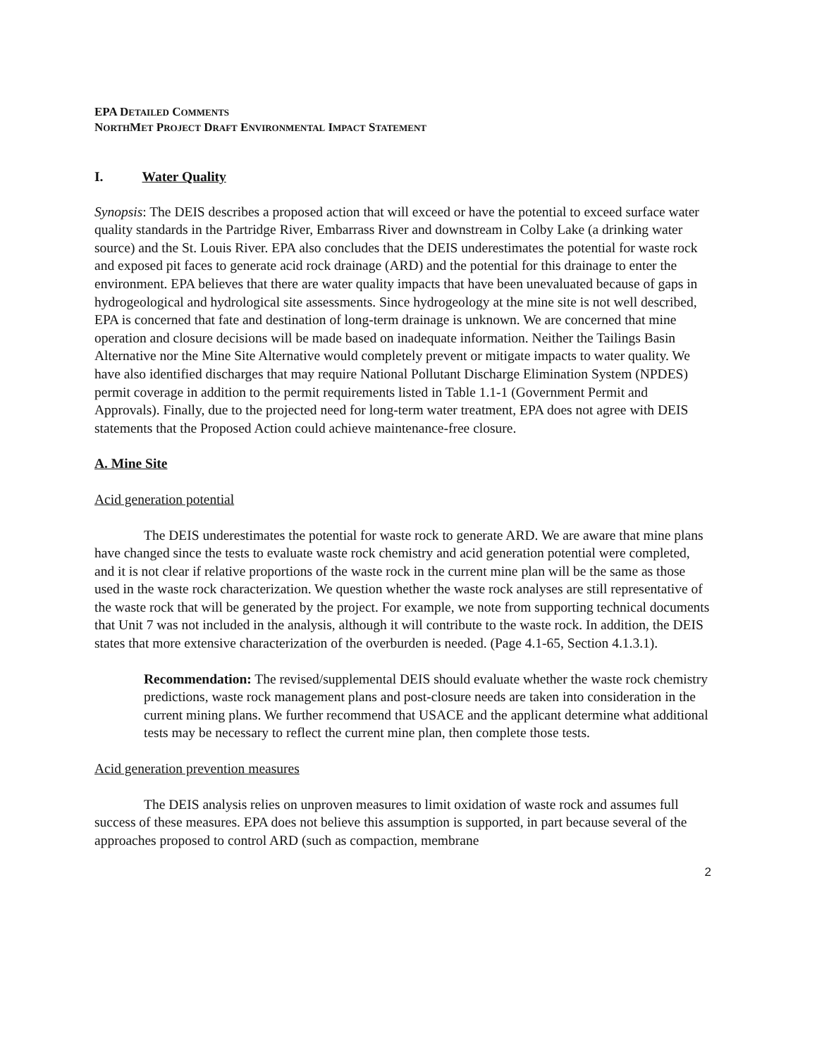EPA DETAILED COMMENTS
NORTHMET PROJECT DRAFT ENVIRONMENTAL IMPACT STATEMENT
I. Water Quality
Synopsis: The DEIS describes a proposed action that will exceed or have the potential to exceed surface water quality standards in the Partridge River, Embarrass River and downstream in Colby Lake (a drinking water source) and the St. Louis River. EPA also concludes that the DEIS underestimates the potential for waste rock and exposed pit faces to generate acid rock drainage (ARD) and the potential for this drainage to enter the environment. EPA believes that there are water quality impacts that have been unevaluated because of gaps in hydrogeological and hydrological site assessments. Since hydrogeology at the mine site is not well described, EPA is concerned that fate and destination of long-term drainage is unknown. We are concerned that mine operation and closure decisions will be made based on inadequate information. Neither the Tailings Basin Alternative nor the Mine Site Alternative would completely prevent or mitigate impacts to water quality. We have also identified discharges that may require National Pollutant Discharge Elimination System (NPDES) permit coverage in addition to the permit requirements listed in Table 1.1-1 (Government Permit and Approvals). Finally, due to the projected need for long-term water treatment, EPA does not agree with DEIS statements that the Proposed Action could achieve maintenance-free closure.
A. Mine Site
Acid generation potential
The DEIS underestimates the potential for waste rock to generate ARD. We are aware that mine plans have changed since the tests to evaluate waste rock chemistry and acid generation potential were completed, and it is not clear if relative proportions of the waste rock in the current mine plan will be the same as those used in the waste rock characterization. We question whether the waste rock analyses are still representative of the waste rock that will be generated by the project. For example, we note from supporting technical documents that Unit 7 was not included in the analysis, although it will contribute to the waste rock. In addition, the DEIS states that more extensive characterization of the overburden is needed. (Page 4.1-65, Section 4.1.3.1).
Recommendation: The revised/supplemental DEIS should evaluate whether the waste rock chemistry predictions, waste rock management plans and post-closure needs are taken into consideration in the current mining plans. We further recommend that USACE and the applicant determine what additional tests may be necessary to reflect the current mine plan, then complete those tests.
Acid generation prevention measures
The DEIS analysis relies on unproven measures to limit oxidation of waste rock and assumes full success of these measures. EPA does not believe this assumption is supported, in part because several of the approaches proposed to control ARD (such as compaction, membrane
2